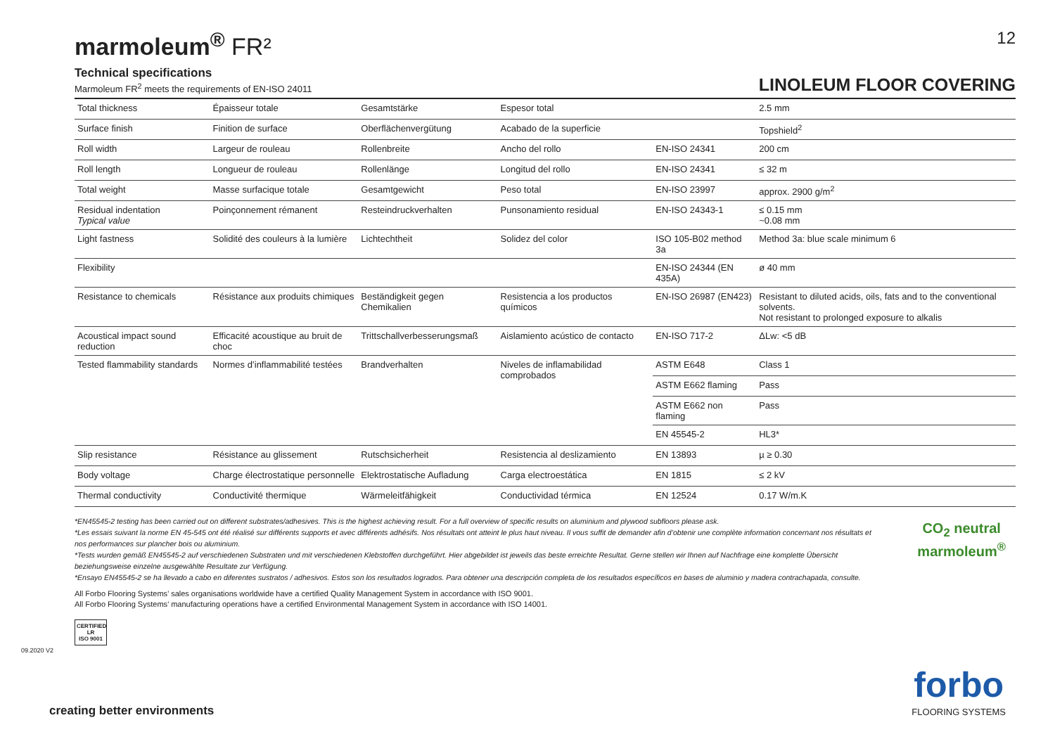marmoleum<sup>®</sup> FR²
12
Technical specifications
Marmoleum FR<sup>2</sup> meets the requirements of EN-ISO 24011
LINOLEUM FLOOR COVERING
| Total thickness | Épaisseur totale | Gesamtstärke | Espesor total | | 2.5 mm |
| Surface finish | Finition de surface | Oberflächenvergütung | Acabado de la superficie | | Topshield<sup>2</sup> |
| Roll width | Largeur de rouleau | Rollenbreite | Ancho del rollo | EN-ISO 24341 | 200 cm |
| Roll length | Longueur de rouleau | Rollenlänge | Longitud del rollo | EN-ISO 24341 | ≤ 32 m |
| Total weight | Masse surfacique totale | Gesamtgewicht | Peso total | EN-ISO 23997 | approx. 2900 g/m<sup>2</sup> |
| Residual indentation Typical value | Poinçonnement rémanent | Resteindruckverhalten | Punsonamiento residual | EN-ISO 24343-1 | ≤ 0.15 mm ~0.08 mm |
| Light fastness | Solidité des couleurs à la lumière | Lichtechtheit | Solidez del color | ISO 105-B02 method 3a | Method 3a: blue scale minimum 6 |
| Flexibility | | | | EN-ISO 24344 (EN 435A) | ø 40 mm |
| Resistance to chemicals | Résistance aux produits chimiques | Beständigkeit gegen Chemikalien | Resistencia a los productos químicos | EN-ISO 26987 (EN423) | Resistant to diluted acids, oils, fats and to the conventional solvents. Not resistant to prolonged exposure to alkalis |
| Acoustical impact sound reduction | Efficacité acoustique au bruit de choc | Trittschallverbesserungsmaß | Aislamiento acústico de contacto | EN-ISO 717-2 | ΔLw: <5 dB |
| Tested flammability standards | Normes d’inflammabilité testées | Brandverhalten | Niveles de inflamabilidad comprobados | ASTM E648 | Class 1 |
| | | | | ASTM E662 flaming | Pass |
| | | | | ASTM E662 non flaming | Pass |
| | | | | EN 45545-2 | HL3* |
| Slip resistance | Résistance au glissement | Rutschsicherheit | Resistencia al deslizamiento | EN 13893 | µ ≥ 0.30 |
| Body voltage | Charge électrostatique personnelle | Elektrostatische Aufladung | Carga electroestática | EN 1815 | ≤ 2 kV |
| Thermal conductivity | Conductivité thermique | Wärmeleitfähigkeit | Conductividad térmica | EN 12524 | 0.17 W/m.K |
*EN45545-2 testing has been carried out on different substrates/adhesives. This is the highest achieving result. For a full overview of specific results on aluminium and plywood subfloors please ask.
*Les essais suivant la norme EN 45-545 ont été réalisé sur différents supports et avec différents adhésifs. Nos résultats ont atteint le plus haut niveau. Il vous suffit de demander afin d’obtenir une complète information concernant nos résultats et nos performances sur plancher bois ou aluminium.
*Tests wurden gemäß EN45545-2 auf verschiedenen Substraten und mit verschiedenen Klebstoffen durchgeführt. Hier abgebildet ist jeweils das beste erreichte Resultat. Gerne stellen wir Ihnen auf Nachfrage eine komplette Übersicht beziehungsweise einzelne ausgewählte Resultate zur Verfügung.
*Ensayo EN45545-2 se ha llevado a cabo en diferentes sustratos / adhesivos. Estos son los resultados logrados. Para obtener una descripción completa de los resultados específicos en bases de aluminio y madera contrachapada, consulte.
All Forbo Flooring Systems’ sales organisations worldwide have a certified Quality Management System in accordance with ISO 9001.
All Forbo Flooring Systems’ manufacturing operations have a certified Environmental Management System in accordance with ISO 14001.
CERTIFIED LR
ISO 9001
CO<sub>2</sub> neutral
marmoleum<sup>®</sup>
09.2020 V2
creating better environments forbo
FLOORING SYSTEMS